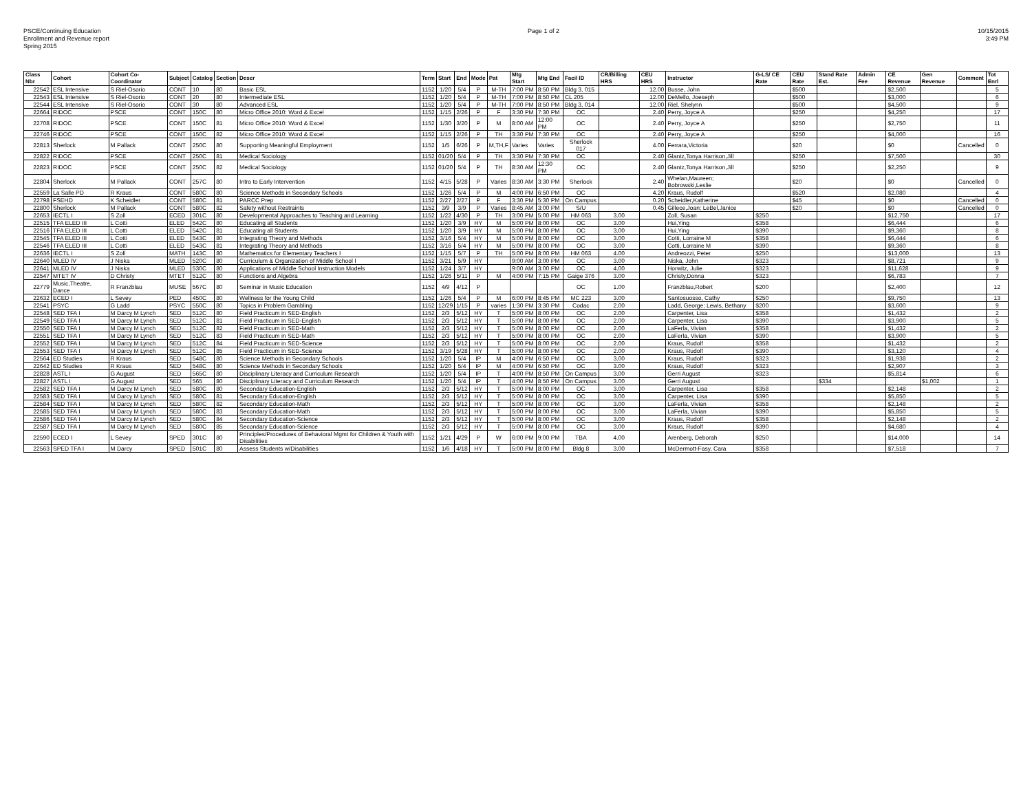PSCE/Continuing Education
Enrollment and Revenue report
Spring 2015
Page 1 of 2 10/15/2015
3:49 PM
| Class Nbr | Cohort | Cohort Co-Coordinator | Subject | Catalog | Section | Descr | Term | Start | End | Mode | Pat | Mtg Start | Mtg End | Facil ID | CR/Billing HRS | CEU HRS | Instructor | G-LS/ CE Rate | CEU Rate | Stand Rate Est. | Admin Fee | CE Revenue | Gen Revenue | Comment | Tot Enrl |
| --- | --- | --- | --- | --- | --- | --- | --- | --- | --- | --- | --- | --- | --- | --- | --- | --- | --- | --- | --- | --- | --- | --- | --- | --- | --- |
| 22542 | ESL Intensive | S Riel-Osorio | CONT | 10 | 80 | Basic ESL | 1152 | 1/20 | 5/4 | P | M-TH | 7:00 PM | 8:50 PM | Bldg 3, 015 | | 12.00 | Busse, John | | $500 | | | $2,500 | | | 5 |
| 22543 | ESL Intensive | S Riel-Osorio | CONT | 20 | 80 | Intermediate ESL | 1152 | 1/20 | 5/4 | P | M-TH | 7:00 PM | 8:50 PM | CL 205 | | 12.00 | DeMello, Joeseph | | $500 | | | $3,000 | | | 6 |
| 22544 | ESL Intensive | S Riel-Osorio | CONT | 30 | 80 | Advanced ESL | 1152 | 1/20 | 5/4 | P | M-TH | 7:00 PM | 8:50 PM | Bldg 3, 014 | | 12.00 | Riel, Shelynn | | $500 | | | $4,500 | | | 9 |
| 22664 | RIDOC | PSCE | CONT | 150C | 80 | Micro Office 2010: Word & Excel | 1152 | 1/15 | 2/26 | P | F | 3:30 PM | 7:30 PM | OC | | 2.40 | Perry, Joyce A | | $250 | | | $4,250 | | | 17 |
| 22708 | RIDOC | PSCE | CONT | 150C | 81 | Micro Office 2010: Word & Excel | 1152 | 1/30 | 3/20 | P | M | 8:00 AM | 12:00 PM | OC | | 2.40 | Perry, Joyce A | | $250 | | | $2,750 | | | 11 |
| 22746 | RIDOC | PSCE | CONT | 150C | 82 | Micro Office 2010: Word & Excel | 1152 | 1/15 | 2/26 | P | TH | 3:30 PM | 7:30 PM | OC | | 2.40 | Perry, Joyce A | | $250 | | | $4,000 | | | 16 |
| 22813 | Sherlock | M Pallack | CONT | 250C | 80 | Supporting Meaningful Employment | 1152 | 1/5 | 6/26 | P | M,TH,F | Varies | Varies | Sherlock 017 | | 4.00 | Ferrara,Victoria | | $20 | | | $0 | | Cancelled | 0 |
| 22822 | RIDOC | PSCE | CONT | 250C | 81 | Medical Sociology | 1152 | 01/20 | 5/4 | P | TH | 3:30 PM | 7:30 PM | OC | | 2.40 | Glantz,Tonya Harrison,Jill | | $250 | | | $7,500 | | | 30 |
| 22823 | RIDOC | PSCE | CONT | 250C | 82 | Medical Sociology | 1152 | 01/20 | 5/4 | P | TH | 8:30 AM | 12:30 PM | OC | | 2.40 | Glantz,Tonya Harrison,Jill | | $250 | | | $2,250 | | | 9 |
| 22804 | Sherlock | M Pallack | CONT | 257C | 80 | Intro to Early Intervention | 1152 | 4/15 | 5/28 | P | Varies | 8:30 AM | 3:30 PM | Sherlock | | 2.40 | Whelan,Maureen; Bobrowski,Leslie | | $20 | | | $0 | | Cancelled | 0 |
| 22559 | La Salle PD | R Kraus | CONT | 580C | 80 | Science Methods in Secondary Schools | 1152 | 1/26 | 5/4 | P | M | 4:00 PM | 6:50 PM | OC | | 4.20 | Kraus, Rudolf | | $520 | | | $2,080 | | | 4 |
| 22798 | FSEHD | K Scheidler | CONT | 580C | 81 | PARCC Prep | 1152 | 2/27 | 2/27 | P | F | 3:30 PM | 5:30 PM | On Campus | | 0.20 | Scheidler,Katherine | | $45 | | | $0 | | Cancelled | 0 |
| 22800 | Sherlock | M Pallack | CONT | 580C | 82 | Safety without Restraints | 1152 | 3/9 | 3/9 | P | Varies | 8:45 AM | 3:00 PM | S/U | | 0.45 | Gillece,Joan; LeBel,Janice | | $20 | | | $0 | | Cancelled | 0 |
| 22653 | IECTL I | S Zoll | ECED | 301C | 80 | Developmental Approaches to Teaching and Learning | 1152 | 1/22 | 4/30 | P | TH | 3:00 PM | 5:00 PM | HM 063 | 3.00 | | Zoll, Susan | $250 | | | | $12,750 | | | 17 |
| 22515 | TFA ELED III | L Cotti | ELED | 542C | 80 | Educating all Students | 1152 | 1/20 | 3/9 | HY | M | 5:00 PM | 8:00 PM | OC | 3.00 | | Hui,Ying | $358 | | | | $6,444 | | | 6 |
| 22516 | TFA ELED III | L Cotti | ELED | 542C | 81 | Educating all Students | 1152 | 1/20 | 3/9 | HY | M | 5:00 PM | 8:00 PM | OC | 3.00 | | Hui,Ying | $390 | | | | $9,360 | | | 8 |
| 22545 | TFA ELED III | L Cotti | ELED | 543C | 80 | Integrating Theory and Methods | 1152 | 3/16 | 5/4 | HY | M | 5:00 PM | 8:00 PM | OC | 3.00 | | Cotti, Lorraine M | $358 | | | | $6,444 | | | 6 |
| 22546 | TFA ELED III | L Cotti | ELED | 543C | 81 | Integrating Theory and Methods | 1152 | 3/16 | 5/4 | HY | M | 5:00 PM | 8:00 PM | OC | 3.00 | | Cotti, Lorraine M | $390 | | | | $9,360 | | | 8 |
| 22636 | IECTL I | S Zoll | MATH | 143C | 80 | Mathematics for Elementary Teachers I | 1152 | 1/15 | 5/7 | P | TH | 5:00 PM | 8:00 PM | HM 063 | 4.00 | | Andreozzi, Peter | $250 | | | | $13,000 | | | 13 |
| 22640 | MLED IV | J Niska | MLED | 520C | 80 | Curriculum & Organization of Middle School I | 1152 | 3/21 | 5/9 | HY | | 9:00 AM | 3:00 PM | OC | 3.00 | | Niska, John | $323 | | | | $8,721 | | | 9 |
| 22641 | MLED IV | J Niska | MLED | 530C | 80 | Applications of Middle School Instruction Models | 1152 | 1/24 | 3/7 | HY | | 9:00 AM | 3:00 PM | OC | 4.00 | | Horwitz, Julie | $323 | | | | $11,628 | | | 9 |
| 22547 | MTET IV | D Christy | MTET | 512C | 80 | Functions and Algebra | 1152 | 1/26 | 5/11 | P | M | 4:00 PM | 7:15 PM | Gaige 376 | 3.00 | | Christy,Donna | $323 | | | | $6,783 | | | 7 |
| 22779 | Music,Theatre, Dance | R Franzblau | MUSE | 567C | 80 | Seminar in Music Education | 1152 | 4/9 | 4/12 | P | | | | OC | 1.00 | | Franzblau,Robert | $200 | | | | $2,400 | | | 12 |
| 22632 | ECED I | L Sevey | PED | 450C | 80 | Wellness for the Young Child | 1152 | 1/26 | 5/4 | P | M | 6:00 PM | 8:45 PM | MC 223 | 3.00 | | Santosuosso, Cathy | $250 | | | | $9,750 | | | 13 |
| 22541 | PSYC | G Ladd | PSYC | 550C | 80 | Topics in Problem Gambling | 1152 | 12/29 | 1/15 | P | varies | 1:30 PM | 3:30 PM | Codac | 2.00 | | Ladd, George; Lewis, Bethany | $200 | | | | $3,600 | | | 9 |
| 22548 | SED TFA I | M Darcy M Lynch | SED | 512C | 80 | Field Practicum in SED-English | 1152 | 2/3 | 5/12 | HY | T | 5:00 PM | 8:00 PM | OC | 2.00 | | Carpenter, Lisa | $358 | | | | $1,432 | | | 2 |
| 22549 | SED TFA I | M Darcy M Lynch | SED | 512C | 81 | Field Practicum in SED-English | 1152 | 2/3 | 5/12 | HY | T | 5:00 PM | 8:00 PM | OC | 2.00 | | Carpenter, Lisa | $390 | | | | $3,900 | | | 5 |
| 22550 | SED TFA I | M Darcy M Lynch | SED | 512C | 82 | Field Practicum in SED-Math | 1152 | 2/3 | 5/12 | HY | T | 5:00 PM | 8:00 PM | OC | 2.00 | | LaFerla, Vivian | $358 | | | | $1,432 | | | 2 |
| 22551 | SED TFA I | M Darcy M Lynch | SED | 512C | 83 | Field Practicum in SED-Math | 1152 | 2/3 | 5/12 | HY | T | 5:00 PM | 8:00 PM | OC | 2.00 | | LaFerla, Vivian | $390 | | | | $3,900 | | | 5 |
| 22552 | SED TFA I | M Darcy M Lynch | SED | 512C | 84 | Field Practicum in SED-Science | 1152 | 2/3 | 5/12 | HY | T | 5:00 PM | 8:00 PM | OC | 2.00 | | Kraus, Rudolf | $358 | | | | $1,432 | | | 2 |
| 22553 | SED TFA I | M Darcy M Lynch | SED | 512C | 85 | Field Practicum in SED-Science | 1152 | 3/19 | 5/28 | HY | T | 5:00 PM | 8:00 PM | OC | 2.00 | | Kraus, Rudolf | $390 | | | | $3,120 | | | 4 |
| 22564 | ED Studies | R Kraus | SED | 548C | 80 | Science Methods in Secondary Schools | 1152 | 1/20 | 5/4 | IP | M | 4:00 PM | 6:50 PM | OC | 3.00 | | Kraus, Rudolf | $323 | | | | $1,938 | | | 2 |
| 22642 | ED Studies | R Kraus | SED | 548C | 80 | Science Methods in Secondary Schools | 1152 | 1/20 | 5/4 | IP | M | 4:00 PM | 6:50 PM | OC | 3.00 | | Kraus, Rudolf | $323 | | | | $2,907 | | | 3 |
| 22828 | ASTL I | G August | SED | 565C | 80 | Disciplinary Literacy and Curriculum Research | 1152 | 1/20 | 5/4 | IP | T | 4:00 PM | 8:50 PM | On Campus | 3.00 | | Gerri August | $323 | | | | $5,814 | | | 6 |
| 22827 | ASTL I | G August | SED | 565 | 80 | Disciplinary Literacy and Curriculum Research | 1152 | 1/20 | 5/4 | IP | T | 4:00 PM | 8:50 PM | On Campus | 3.00 | | Gerri August | | | $334 | | | $1,002 | | 1 |
| 22582 | SED TFA I | M Darcy M Lynch | SED | 580C | 80 | Secondary Education-English | 1152 | 2/3 | 5/12 | HY | T | 5:00 PM | 8:00 PM | OC | 3.00 | | Carpenter, Lisa | $358 | | | | $2,148 | | | 2 |
| 22583 | SED TFA I | M Darcy M Lynch | SED | 580C | 81 | Secondary Education-English | 1152 | 2/3 | 5/12 | HY | T | 5:00 PM | 8:00 PM | OC | 3.00 | | Carpenter, Lisa | $390 | | | | $5,850 | | | 5 |
| 22584 | SED TFA I | M Darcy M Lynch | SED | 580C | 82 | Secondary Education-Math | 1152 | 2/3 | 5/12 | HY | T | 5:00 PM | 8:00 PM | OC | 3.00 | | LaFerla, Vivian | $358 | | | | $2,148 | | | 2 |
| 22585 | SED TFA I | M Darcy M Lynch | SED | 580C | 83 | Secondary Education-Math | 1152 | 2/3 | 5/12 | HY | T | 5:00 PM | 8:00 PM | OC | 3.00 | | LaFerla, Vivian | $390 | | | | $5,850 | | | 5 |
| 22586 | SED TFA I | M Darcy M Lynch | SED | 580C | 84 | Secondary Education-Science | 1152 | 2/3 | 5/12 | HY | T | 5:00 PM | 8:00 PM | OC | 3.00 | | Kraus, Rudolf | $358 | | | | $2,148 | | | 2 |
| 22587 | SED TFA I | M Darcy M Lynch | SED | 580C | 85 | Secondary Education-Science | 1152 | 2/3 | 5/12 | HY | T | 5:00 PM | 8:00 PM | OC | 3.00 | | Kraus, Rudolf | $390 | | | | $4,680 | | | 4 |
| 22590 | ECED I | L Sevey | SPED | 301C | 80 | Principles/Procedures of Behavioral Mgmt for Children & Youth with Disabilities | 1152 | 1/21 | 4/29 | P | W | 6:00 PM | 9:00 PM | TBA | 4.00 | | Arenberg, Deborah | $250 | | | | $14,000 | | | 14 |
| 22563 | SPED TFA I | M Darcy | SPED | 501C | 80 | Assess Students w/Disabilities | 1152 | 1/6 | 4/18 | HY | T | 5:00 PM | 8:00 PM | Bldg 8 | 3.00 | | McDermott-Fasy, Cara | $358 | | | | $7,518 | | | 7 |